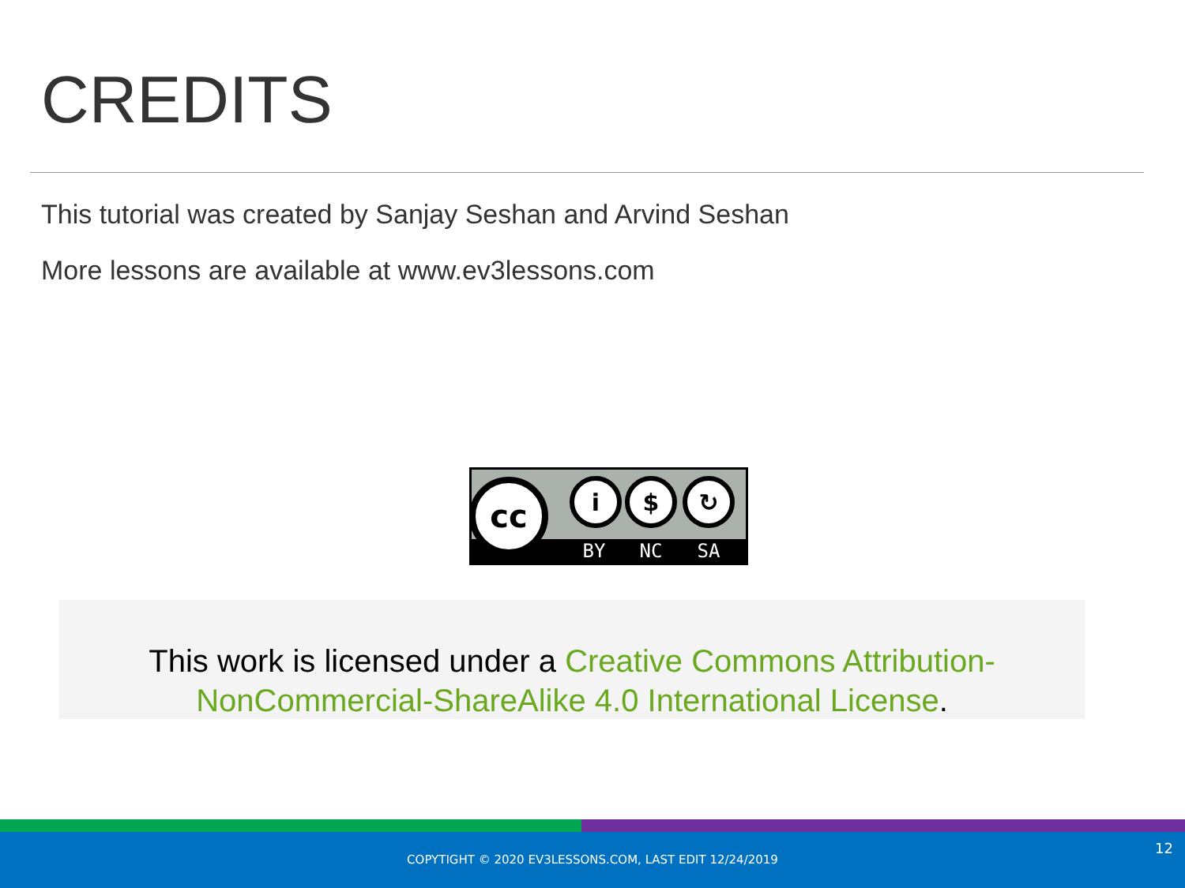CREDITS
This tutorial was created by Sanjay Seshan and Arvind Seshan
More lessons are available at www.ev3lessons.com
cc
i
$
↻
BY
NC
SA
This work is licensed under a Creative Commons Attribution-NonCommercial-ShareAlike 4.0 International License.
COPYTIGHT © 2020 EV3LESSONS.COM, LAST EDIT 12/24/2019
12